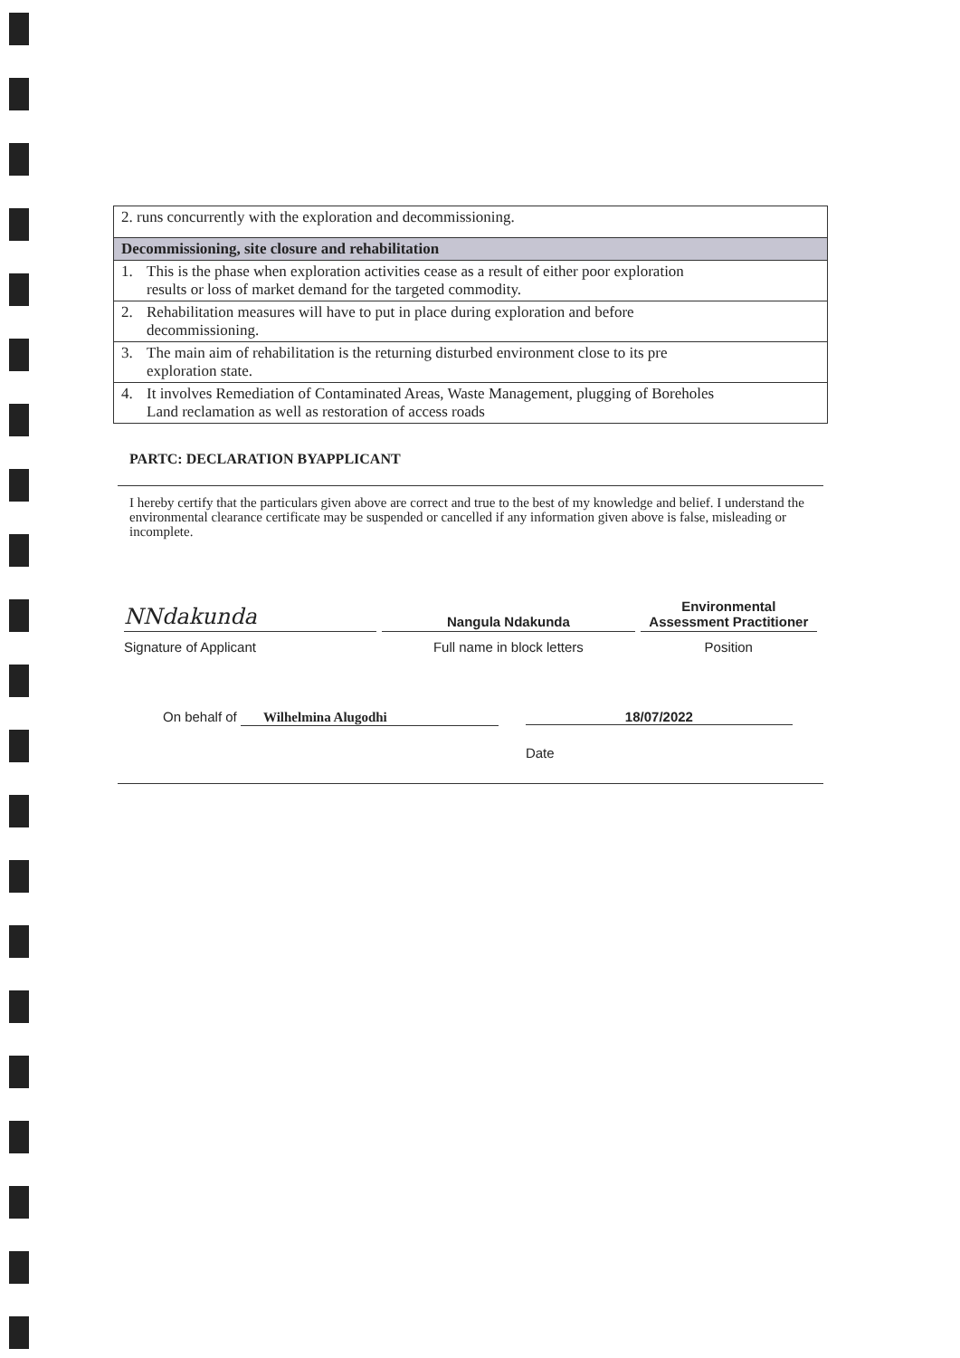| 2. runs concurrently with the exploration and decommissioning. |
| Decommissioning, site closure and rehabilitation |
| 1. This is the phase when exploration activities cease as a result of either poor exploration results or loss of market demand for the targeted commodity. |
| 2. Rehabilitation measures will have to put in place during exploration and before decommissioning. |
| 3. The main aim of rehabilitation is the returning disturbed environment close to its pre exploration state. |
| 4. It involves Remediation of Contaminated Areas, Waste Management, plugging of Boreholes Land reclamation as well as restoration of access roads |
PARTC: DECLARATION BYAPPLICANT
I hereby certify that the particulars given above are correct and true to the best of my knowledge and belief. I understand the environmental clearance certificate may be suspended or cancelled if any information given above is false, misleading or incomplete.
NNdakunda
Signature of Applicant
Nangula Ndakunda
Full name in block letters
Environmental
Assessment Practitioner
Position
On behalf of Wilhelmina Alugodhi
18/07/2022
Date